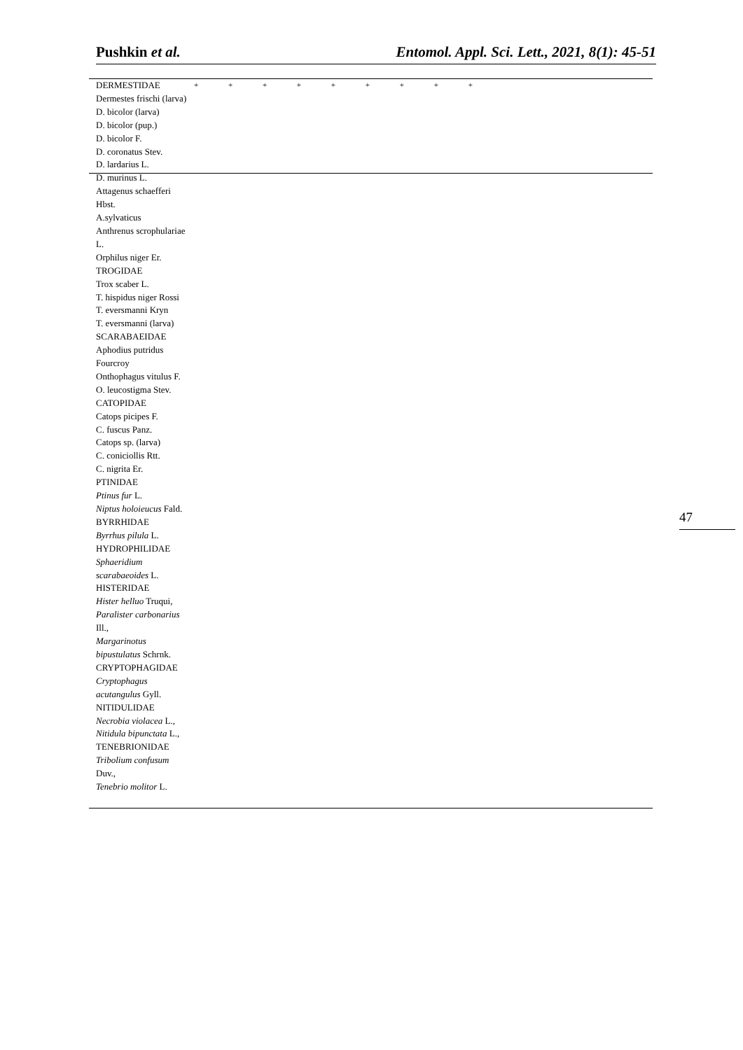Pushkin et al. Entomol. Appl. Sci. Lett., 2021, 8(1): 45-51
+ + + + + + + + +
DERMESTIDAE
Dermestes frischi (larva)
D. bicolor (larva)
D. bicolor (pup.)
D. bicolor F.
D. coronatus Stev.
D. lardarius L.
D. murinus L.
Attagenus schaefferi Hbst.
A.sylvaticus
Anthrenus scrophulariae L.
Orphilus niger Er.
TROGIDAE
Trox scaber L.
T. hispidus niger Rossi
T. eversmanni Kryn
T. eversmanni (larva)
SCARABAEIDAE
Aphodius putridus Fourcroy
Onthophagus vitulus F.
O. leucostigma Stev.
CATOPIDAE
Catops picipes F.
C. fuscus Panz.
Catops sp. (larva)
C. coniciollis Rtt.
C. nigrita Er.
PTINIDAE
Ptinus fur L.
Niptus holoieucus Fald.
BYRRHIDAE
Byrrhus pilula L.
HYDROPHILIDAE
Sphaeridium scarabaeoides L.
HISTERIDAE
Hister helluo Truqui,
Paralister carbonarius Ill.,
Margarinotus bipustulatus Schrnk.
CRYPTOPHAGIDAE
Cryptophagus acutangulus Gyll.
NITIDULIDAE
Necrobia violacea L.,
Nitidula bipunctata L.,
TENEBRIONIDAE
Tribolium confusum Duv.,
Tenebrio molitor L.
47